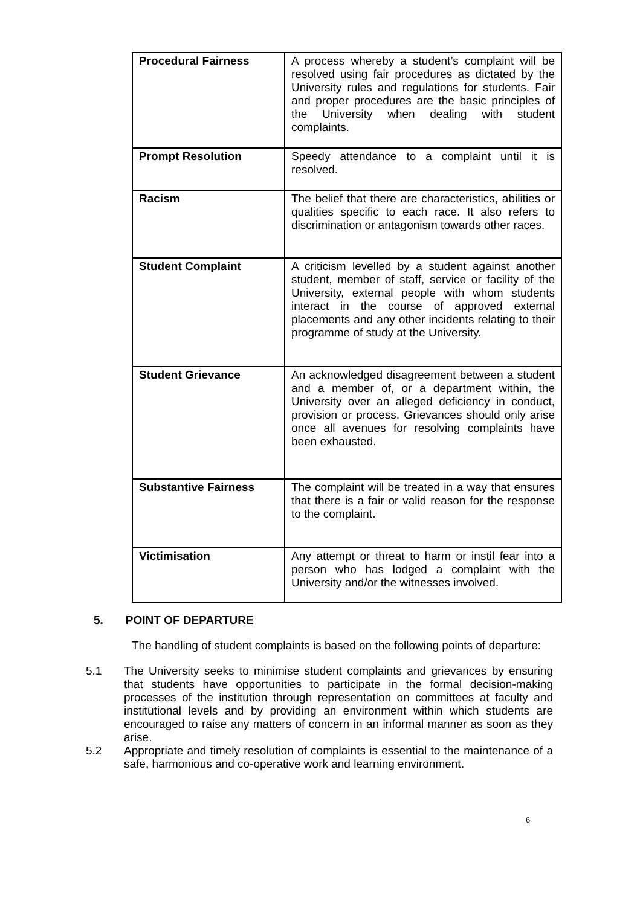| Procedural Fairness | A process whereby a student’s complaint will be resolved using fair procedures as dictated by the University rules and regulations for students. Fair and proper procedures are the basic principles of the University when dealing with student complaints. |
| Prompt Resolution | Speedy attendance to a complaint until it is resolved. |
| Racism | The belief that there are characteristics, abilities or qualities specific to each race. It also refers to discrimination or antagonism towards other races. |
| Student Complaint | A criticism levelled by a student against another student, member of staff, service or facility of the University, external people with whom students interact in the course of approved external placements and any other incidents relating to their programme of study at the University. |
| Student Grievance | An acknowledged disagreement between a student and a member of, or a department within, the University over an alleged deficiency in conduct, provision or process. Grievances should only arise once all avenues for resolving complaints have been exhausted. |
| Substantive Fairness | The complaint will be treated in a way that ensures that there is a fair or valid reason for the response to the complaint. |
| Victimisation | Any attempt or threat to harm or instil fear into a person who has lodged a complaint with the University and/or the witnesses involved. |
5. POINT OF DEPARTURE
The handling of student complaints is based on the following points of departure:
5.1 The University seeks to minimise student complaints and grievances by ensuring that students have opportunities to participate in the formal decision-making processes of the institution through representation on committees at faculty and institutional levels and by providing an environment within which students are encouraged to raise any matters of concern in an informal manner as soon as they arise.
5.2 Appropriate and timely resolution of complaints is essential to the maintenance of a safe, harmonious and co-operative work and learning environment.
6